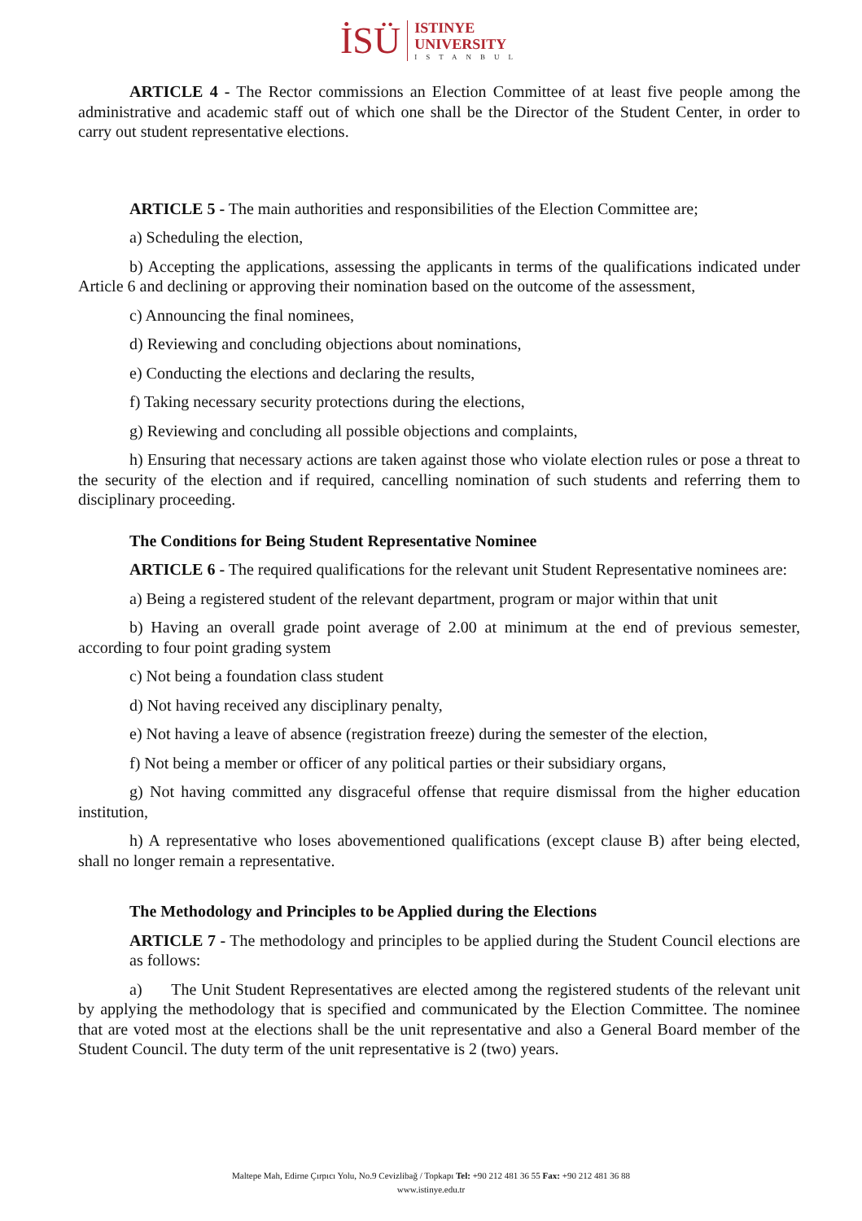İSÜ
ISTINYE
UNIVERSITY
ISTANBUL
ARTICLE 4 - The Rector commissions an Election Committee of at least five people among the administrative and academic staff out of which one shall be the Director of the Student Center, in order to carry out student representative elections.
ARTICLE 5 - The main authorities and responsibilities of the Election Committee are;
a) Scheduling the election,
b) Accepting the applications, assessing the applicants in terms of the qualifications indicated under Article 6 and declining or approving their nomination based on the outcome of the assessment,
c) Announcing the final nominees,
d) Reviewing and concluding objections about nominations,
e) Conducting the elections and declaring the results,
f) Taking necessary security protections during the elections,
g) Reviewing and concluding all possible objections and complaints,
h) Ensuring that necessary actions are taken against those who violate election rules or pose a threat to the security of the election and if required, cancelling nomination of such students and referring them to disciplinary proceeding.
The Conditions for Being Student Representative Nominee
ARTICLE 6 - The required qualifications for the relevant unit Student Representative nominees are:
a) Being a registered student of the relevant department, program or major within that unit
b) Having an overall grade point average of 2.00 at minimum at the end of previous semester, according to four point grading system
c) Not being a foundation class student
d) Not having received any disciplinary penalty,
e) Not having a leave of absence (registration freeze) during the semester of the election,
f) Not being a member or officer of any political parties or their subsidiary organs,
g) Not having committed any disgraceful offense that require dismissal from the higher education institution,
h) A representative who loses abovementioned qualifications (except clause B) after being elected, shall no longer remain a representative.
The Methodology and Principles to be Applied during the Elections
ARTICLE 7 - The methodology and principles to be applied during the Student Council elections are as follows:
a) The Unit Student Representatives are elected among the registered students of the relevant unit by applying the methodology that is specified and communicated by the Election Committee. The nominee that are voted most at the elections shall be the unit representative and also a General Board member of the Student Council. The duty term of the unit representative is 2 (two) years.
Maltepe Mah, Edirne Çırpıcı Yolu, No.9 Cevizlibağ / Topkapı Tel: +90 212 481 36 55 Fax: +90 212 481 36 88
www.istinye.edu.tr